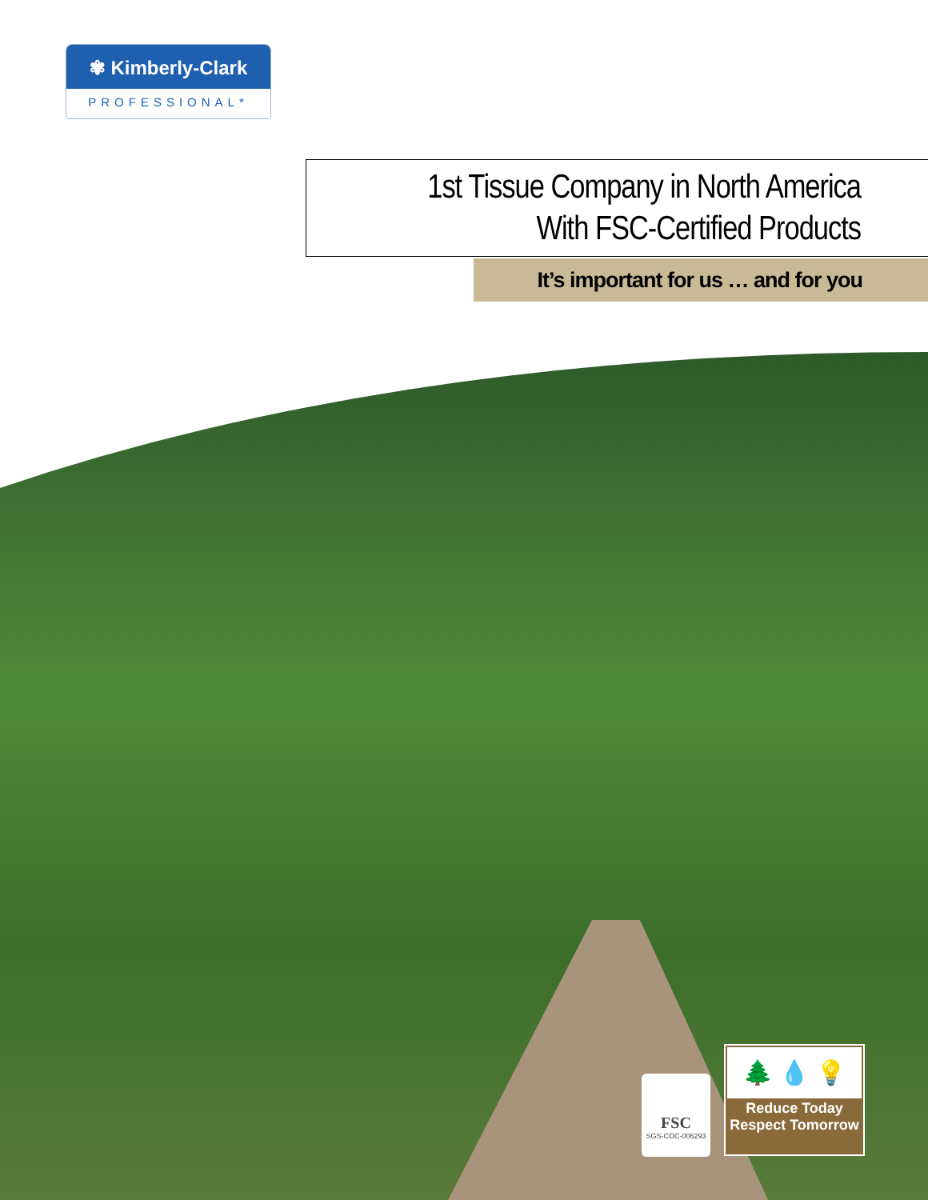✾ Kimberly-Clark
PROFESSIONAL*
1st Tissue Company in North America
With FSC-Certified Products
It’s important for us … and for you
FSC
SGS-COC-006293
🌲 💧 💡
Reduce Today
Respect Tomorrow